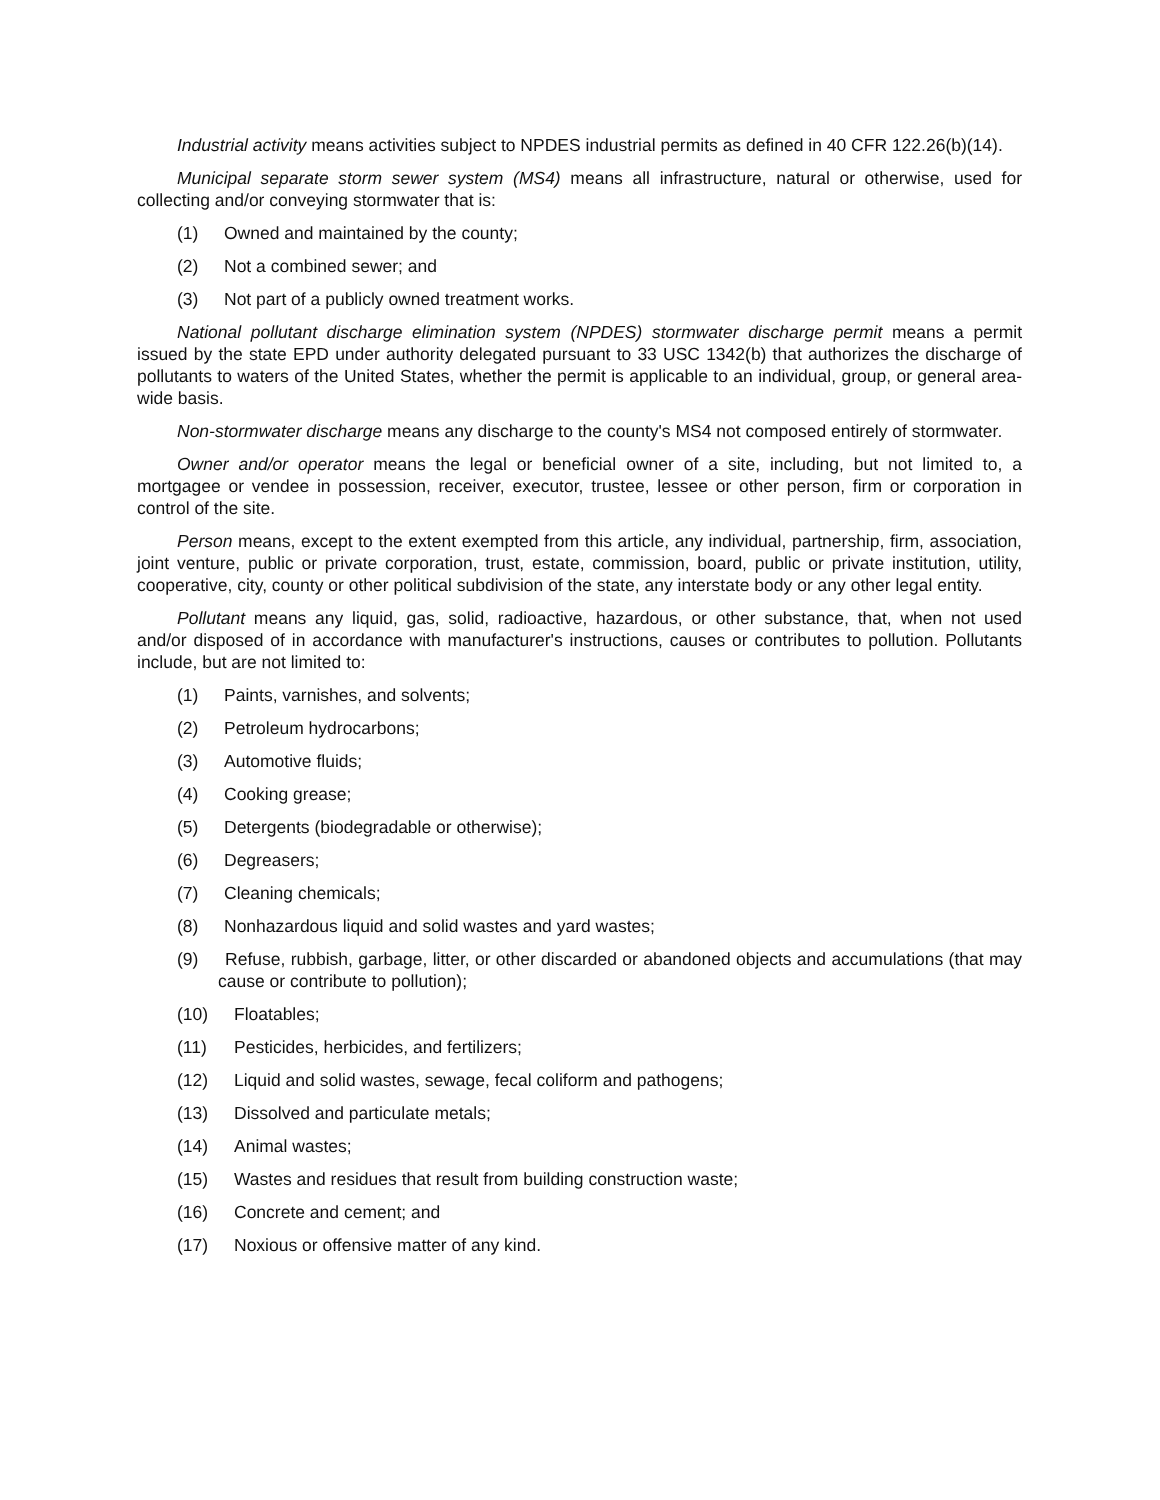Industrial activity means activities subject to NPDES industrial permits as defined in 40 CFR 122.26(b)(14).
Municipal separate storm sewer system (MS4) means all infrastructure, natural or otherwise, used for collecting and/or conveying stormwater that is:
(1) Owned and maintained by the county;
(2) Not a combined sewer; and
(3) Not part of a publicly owned treatment works.
National pollutant discharge elimination system (NPDES) stormwater discharge permit means a permit issued by the state EPD under authority delegated pursuant to 33 USC 1342(b) that authorizes the discharge of pollutants to waters of the United States, whether the permit is applicable to an individual, group, or general area-wide basis.
Non-stormwater discharge means any discharge to the county's MS4 not composed entirely of stormwater.
Owner and/or operator means the legal or beneficial owner of a site, including, but not limited to, a mortgagee or vendee in possession, receiver, executor, trustee, lessee or other person, firm or corporation in control of the site.
Person means, except to the extent exempted from this article, any individual, partnership, firm, association, joint venture, public or private corporation, trust, estate, commission, board, public or private institution, utility, cooperative, city, county or other political subdivision of the state, any interstate body or any other legal entity.
Pollutant means any liquid, gas, solid, radioactive, hazardous, or other substance, that, when not used and/or disposed of in accordance with manufacturer's instructions, causes or contributes to pollution. Pollutants include, but are not limited to:
(1) Paints, varnishes, and solvents;
(2) Petroleum hydrocarbons;
(3) Automotive fluids;
(4) Cooking grease;
(5) Detergents (biodegradable or otherwise);
(6) Degreasers;
(7) Cleaning chemicals;
(8) Nonhazardous liquid and solid wastes and yard wastes;
(9) Refuse, rubbish, garbage, litter, or other discarded or abandoned objects and accumulations (that may cause or contribute to pollution);
(10) Floatables;
(11) Pesticides, herbicides, and fertilizers;
(12) Liquid and solid wastes, sewage, fecal coliform and pathogens;
(13) Dissolved and particulate metals;
(14) Animal wastes;
(15) Wastes and residues that result from building construction waste;
(16) Concrete and cement; and
(17) Noxious or offensive matter of any kind.